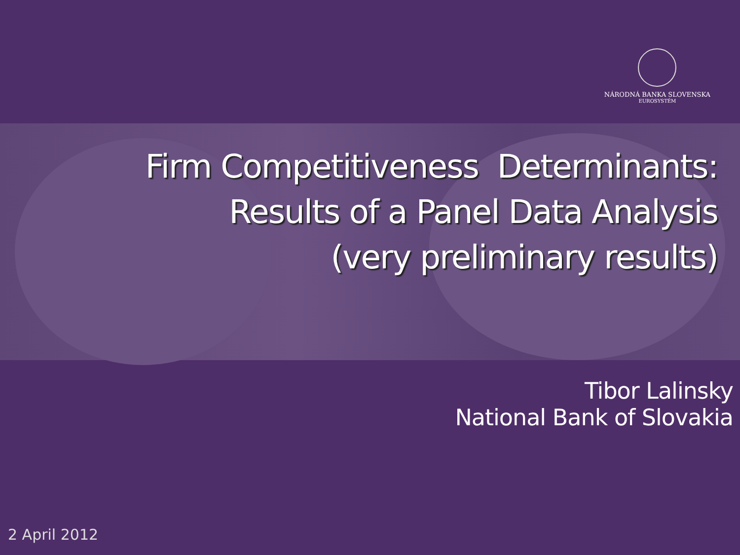NÁRODNÁ BANKA SLOVENSKA
EUROSYSTÉM
Firm Competitiveness Determinants:
Results of a Panel Data Analysis
(very preliminary results)
Tibor Lalinsky
National Bank of Slovakia
2 April 2012